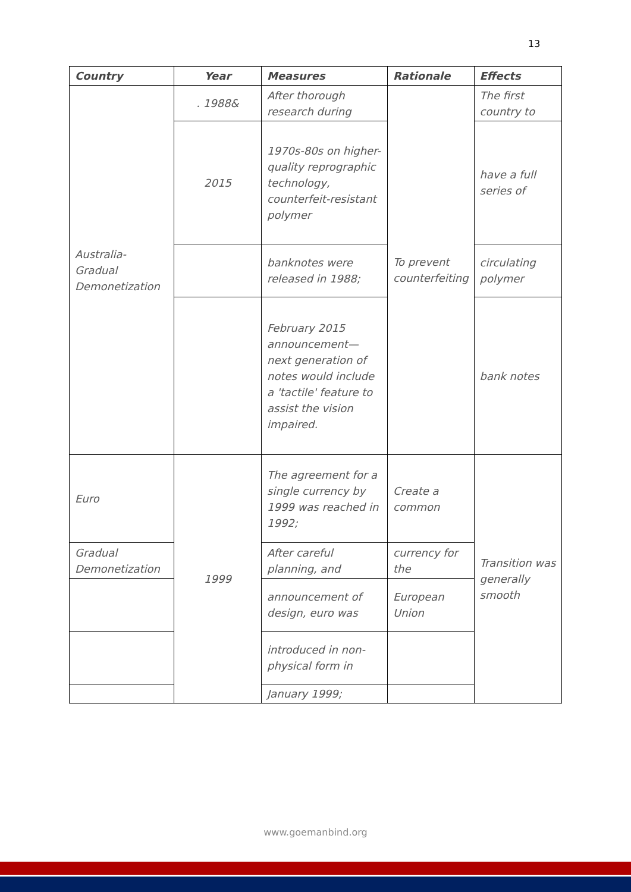13
| Country | Year | Measures | Rationale | Effects |
| --- | --- | --- | --- | --- |
| Australia-Gradual Demonetization | . 1988& | After thorough research during | To prevent counterfeiting | The first country to |
| | 2015 | 1970s-80s on higher-quality reprographic technology, counterfeit-resistant polymer | | have a full series of |
| | | banknotes were released in 1988; | | circulating polymer |
| | | February 2015 announcement—next generation of notes would include a 'tactile' feature to assist the vision impaired. | | bank notes |
| Euro | 1999 | The agreement for a single currency by 1999 was reached in 1992; | Create a common | Transition was generally smooth |
| Gradual Demonetization | | After careful planning, and | currency for the | |
| | | announcement of design, euro was | European Union | |
| | | introduced in non-physical form in | | |
| | | January 1999; | | |
www.goemanbind.org